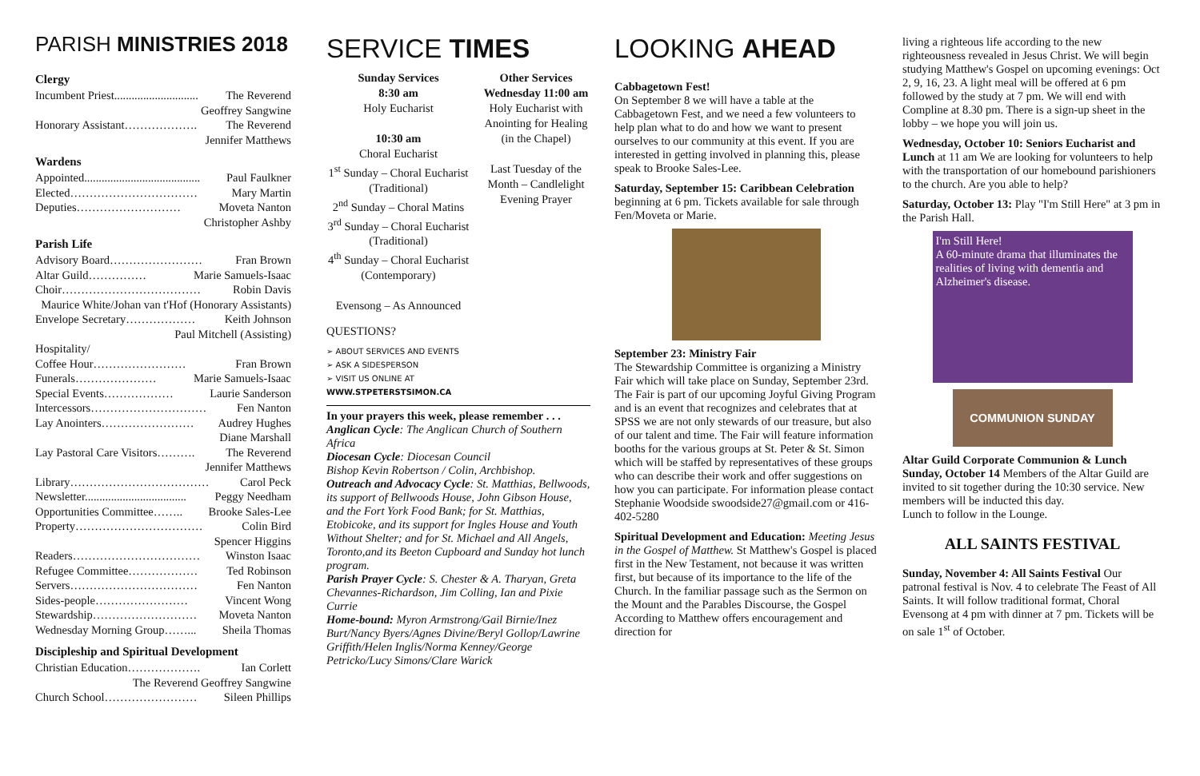PARISH MINISTRIES 2018
Clergy
Incumbent Priest............................. The Reverend
Geoffrey Sangwine
Honorary Assistant………………. The Reverend
Jennifer Matthews
Wardens
Appointed........................................ Paul Faulkner
Elected…………………………… Mary Martin
Deputies……………………… Moveta Nanton
Christopher Ashby
Parish Life
Advisory Board…………………… Fran Brown
Altar Guild…………… Marie Samuels-Isaac
Choir……………………………… Robin Davis
Maurice White/Johan van t'Hof (Honorary Assistants)
Envelope Secretary……………… Keith Johnson
Paul Mitchell (Assisting)
Hospitality/
Coffee Hour…………………… Fran Brown
Funerals………………… Marie Samuels-Isaac
Special Events……………… Laurie Sanderson
Intercessors………………………… Fen Nanton
Lay Anointers…………………… Audrey Hughes
Diane Marshall
Lay Pastoral Care Visitors………. The Reverend
Jennifer Matthews
Library……………………………… Carol Peck
Newsletter................................... Peggy Needham
Opportunities Committee…….. Brooke Sales-Lee
Property…………………………… Colin Bird
Spencer Higgins
Readers…………………………… Winston Isaac
Refugee Committee……………… Ted Robinson
Servers…………………………… Fen Nanton
Sides-people…………………… Vincent Wong
Stewardship……………………… Moveta Nanton
Wednesday Morning Group……... Sheila Thomas
Discipleship and Spiritual Development
Christian Education………………. Ian Corlett
The Reverend Geoffrey Sangwine
Church School…………………… Sileen Phillips
SERVICE TIMES
Sunday Services
8:30 am
Holy Eucharist
10:30 am
Choral Eucharist
1<sup>st</sup> Sunday – Choral Eucharist
(Traditional)
2<sup>nd</sup> Sunday – Choral Matins
3<sup>rd</sup> Sunday – Choral Eucharist
(Traditional)
4<sup>th</sup> Sunday – Choral Eucharist
(Contemporary)
Evensong – As Announced
Other Services
Wednesday 11:00 am
Holy Eucharist with Anointing for Healing (in the Chapel)
Last Tuesday of the Month – Candlelight Evening Prayer
QUESTIONS?
➢ ABOUT SERVICES AND EVENTS
➢ ASK A SIDESPERSON
➢ VISIT US ONLINE AT
WWW.STPETERSTSIMON.CA
In your prayers this week, please remember . . .
Anglican Cycle: The Anglican Church of Southern Africa
Diocesan Cycle: Diocesan Council
Bishop Kevin Robertson / Colin, Archbishop.
Outreach and Advocacy Cycle: St. Matthias, Bellwoods, its support of Bellwoods House, John Gibson House, and the Fort York Food Bank; for St. Matthias, Etobicoke, and its support for Ingles House and Youth Without Shelter; and for St. Michael and All Angels, Toronto,and its Beeton Cupboard and Sunday hot lunch program.
Parish Prayer Cycle: S. Chester & A. Tharyan, Greta Chevannes-Richardson, Jim Colling, Ian and Pixie Currie
Home-bound: Myron Armstrong/Gail Birnie/Inez Burt/Nancy Byers/Agnes Divine/Beryl Gollop/Lawrine Griffith/Helen Inglis/Norma Kenney/George Petricko/Lucy Simons/Clare Warick
LOOKING AHEAD
Cabbagetown Fest!
On September 8 we will have a table at the Cabbagetown Fest, and we need a few volunteers to help plan what to do and how we want to present ourselves to our community at this event. If you are interested in getting involved in planning this, please speak to Brooke Sales-Lee.
Saturday, September 15: Caribbean Celebration beginning at 6 pm. Tickets available for sale through Fen/Moveta or Marie.
September 23: Ministry Fair
The Stewardship Committee is organizing a Ministry Fair which will take place on Sunday, September 23rd. The Fair is part of our upcoming Joyful Giving Program and is an event that recognizes and celebrates that at SPSS we are not only stewards of our treasure, but also of our talent and time. The Fair will feature information booths for the various groups at St. Peter & St. Simon which will be staffed by representatives of these groups who can describe their work and offer suggestions on how you can participate. For information please contact Stephanie Woodside swoodside27@gmail.com or 416-402-5280
Spiritual Development and Education: Meeting Jesus in the Gospel of Matthew. St Matthew's Gospel is placed first in the New Testament, not because it was written first, but because of its importance to the life of the Church. In the familiar passage such as the Sermon on the Mount and the Parables Discourse, the Gospel According to Matthew offers encouragement and direction for
living a righteous life according to the new righteousness revealed in Jesus Christ. We will begin studying Matthew's Gospel on upcoming evenings: Oct 2, 9, 16, 23. A light meal will be offered at 6 pm followed by the study at 7 pm. We will end with Compline at 8.30 pm. There is a sign-up sheet in the lobby – we hope you will join us.
Wednesday, October 10: Seniors Eucharist and Lunch at 11 am We are looking for volunteers to help with the transportation of our homebound parishioners to the church. Are you able to help?
Saturday, October 13: Play "I'm Still Here" at 3 pm in the Parish Hall.
I'm Still Here!
A 60-minute drama that illuminates the realities of living with dementia and Alzheimer's disease.
COMMUNION SUNDAY
Altar Guild Corporate Communion & Lunch Sunday, October 14 Members of the Altar Guild are invited to sit together during the 10:30 service. New members will be inducted this day.
Lunch to follow in the Lounge.
ALL SAINTS FESTIVAL
Sunday, November 4: All Saints Festival Our patronal festival is Nov. 4 to celebrate The Feast of All Saints. It will follow traditional format, Choral Evensong at 4 pm with dinner at 7 pm. Tickets will be on sale 1<sup>st</sup> of October.